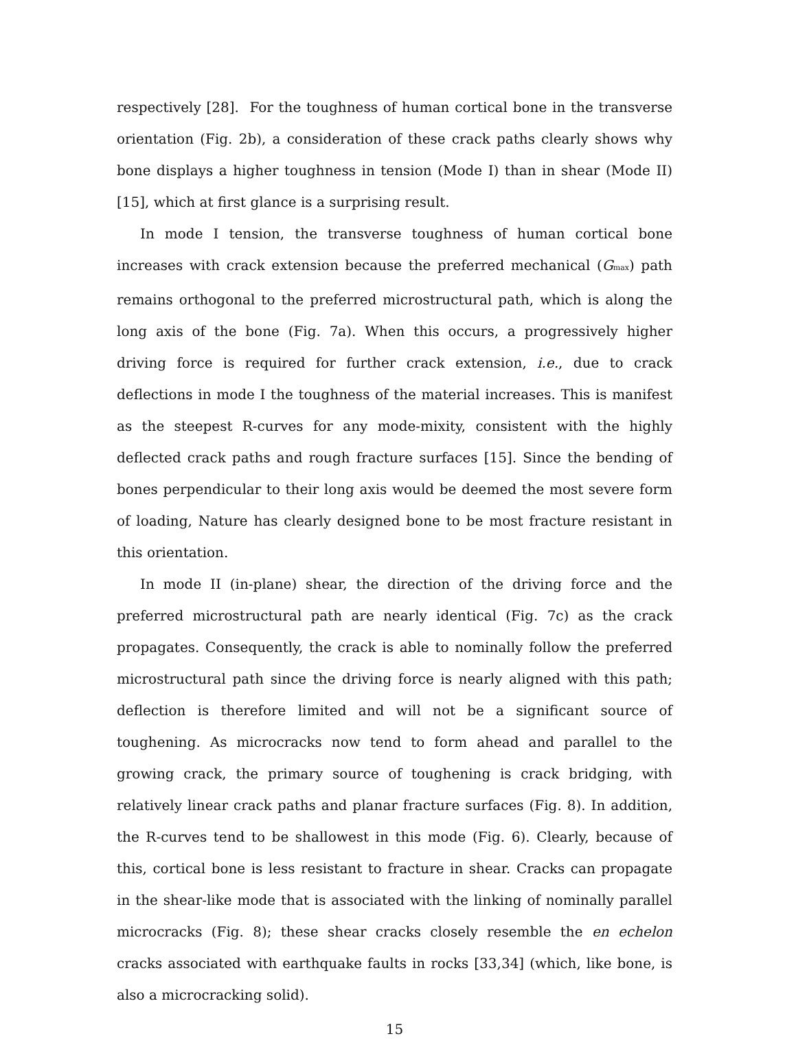respectively [28]. For the toughness of human cortical bone in the transverse orientation (Fig. 2b), a consideration of these crack paths clearly shows why bone displays a higher toughness in tension (Mode I) than in shear (Mode II) [15], which at first glance is a surprising result.
In mode I tension, the transverse toughness of human cortical bone increases with crack extension because the preferred mechanical (G<sub>max</sub>) path remains orthogonal to the preferred microstructural path, which is along the long axis of the bone (Fig. 7a). When this occurs, a progressively higher driving force is required for further crack extension, i.e., due to crack deflections in mode I the toughness of the material increases. This is manifest as the steepest R-curves for any mode-mixity, consistent with the highly deflected crack paths and rough fracture surfaces [15]. Since the bending of bones perpendicular to their long axis would be deemed the most severe form of loading, Nature has clearly designed bone to be most fracture resistant in this orientation.
In mode II (in-plane) shear, the direction of the driving force and the preferred microstructural path are nearly identical (Fig. 7c) as the crack propagates. Consequently, the crack is able to nominally follow the preferred microstructural path since the driving force is nearly aligned with this path; deflection is therefore limited and will not be a significant source of toughening. As microcracks now tend to form ahead and parallel to the growing crack, the primary source of toughening is crack bridging, with relatively linear crack paths and planar fracture surfaces (Fig. 8). In addition, the R-curves tend to be shallowest in this mode (Fig. 6). Clearly, because of this, cortical bone is less resistant to fracture in shear. Cracks can propagate in the shear-like mode that is associated with the linking of nominally parallel microcracks (Fig. 8); these shear cracks closely resemble the en echelon cracks associated with earthquake faults in rocks [33,34] (which, like bone, is also a microcracking solid).
15